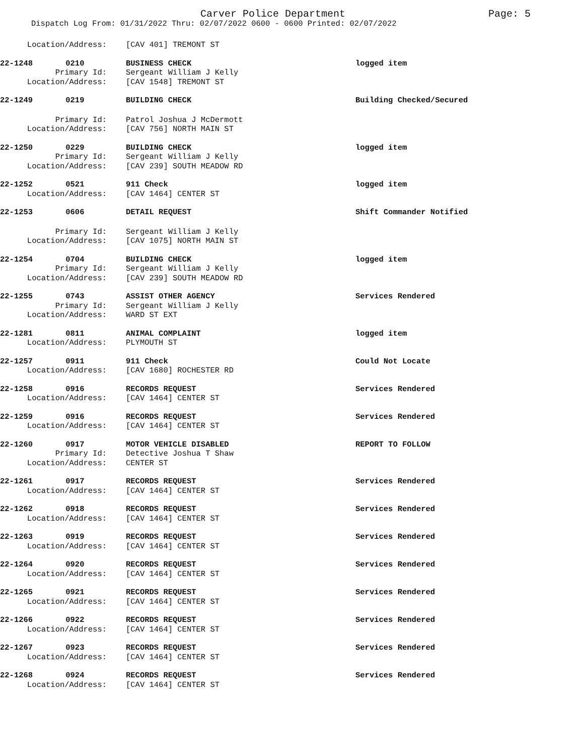Carver Police Department Page: 5
Dispatch Log From: 01/31/2022 Thru: 02/07/2022 0600 - 0600 Printed: 02/07/2022
Location/Address:
[CAV 401] TREMONT ST
22-1248 0210
BUSINESS CHECK
logged item
Primary Id:
Sergeant William J Kelly
Location/Address:
[CAV 1548] TREMONT ST
22-1249 0219
BUILDING CHECK
Building Checked/Secured
Primary Id:
Patrol Joshua J McDermott
Location/Address:
[CAV 756] NORTH MAIN ST
22-1250 0229
BUILDING CHECK
logged item
Primary Id:
Sergeant William J Kelly
Location/Address:
[CAV 239] SOUTH MEADOW RD
22-1252 0521
911 Check
logged item
Location/Address:
[CAV 1464] CENTER ST
22-1253 0606
DETAIL REQUEST
Shift Commander Notified
Primary Id:
Sergeant William J Kelly
Location/Address:
[CAV 1075] NORTH MAIN ST
22-1254 0704
BUILDING CHECK
logged item
Primary Id:
Sergeant William J Kelly
Location/Address:
[CAV 239] SOUTH MEADOW RD
22-1255 0743
ASSIST OTHER AGENCY
Services Rendered
Primary Id:
Sergeant William J Kelly
Location/Address:
WARD ST EXT
22-1281 0811
ANIMAL COMPLAINT
logged item
Location/Address:
PLYMOUTH ST
22-1257 0911
911 Check
Could Not Locate
Location/Address:
[CAV 1680] ROCHESTER RD
22-1258 0916
RECORDS REQUEST
Services Rendered
Location/Address:
[CAV 1464] CENTER ST
22-1259 0916
RECORDS REQUEST
Services Rendered
Location/Address:
[CAV 1464] CENTER ST
22-1260 0917
MOTOR VEHICLE DISABLED
REPORT TO FOLLOW
Primary Id:
Detective Joshua T Shaw
Location/Address:
CENTER ST
22-1261 0917
RECORDS REQUEST
Services Rendered
Location/Address:
[CAV 1464] CENTER ST
22-1262 0918
RECORDS REQUEST
Services Rendered
Location/Address:
[CAV 1464] CENTER ST
22-1263 0919
RECORDS REQUEST
Services Rendered
Location/Address:
[CAV 1464] CENTER ST
22-1264 0920
RECORDS REQUEST
Services Rendered
Location/Address:
[CAV 1464] CENTER ST
22-1265 0921
RECORDS REQUEST
Services Rendered
Location/Address:
[CAV 1464] CENTER ST
22-1266 0922
RECORDS REQUEST
Services Rendered
Location/Address:
[CAV 1464] CENTER ST
22-1267 0923
RECORDS REQUEST
Services Rendered
Location/Address:
[CAV 1464] CENTER ST
22-1268 0924
RECORDS REQUEST
Services Rendered
Location/Address:
[CAV 1464] CENTER ST